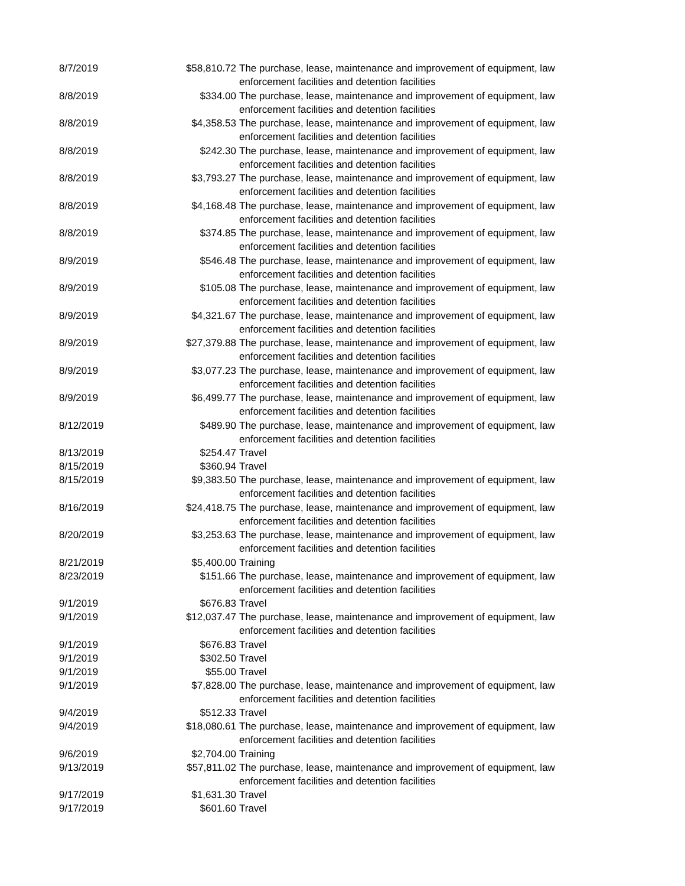| 8/7/2019 | $58,810.72 | The purchase, lease, maintenance and improvement of equipment, law enforcement facilities and detention facilities |
| 8/8/2019 | $334.00 | The purchase, lease, maintenance and improvement of equipment, law enforcement facilities and detention facilities |
| 8/8/2019 | $4,358.53 | The purchase, lease, maintenance and improvement of equipment, law enforcement facilities and detention facilities |
| 8/8/2019 | $242.30 | The purchase, lease, maintenance and improvement of equipment, law enforcement facilities and detention facilities |
| 8/8/2019 | $3,793.27 | The purchase, lease, maintenance and improvement of equipment, law enforcement facilities and detention facilities |
| 8/8/2019 | $4,168.48 | The purchase, lease, maintenance and improvement of equipment, law enforcement facilities and detention facilities |
| 8/8/2019 | $374.85 | The purchase, lease, maintenance and improvement of equipment, law enforcement facilities and detention facilities |
| 8/9/2019 | $546.48 | The purchase, lease, maintenance and improvement of equipment, law enforcement facilities and detention facilities |
| 8/9/2019 | $105.08 | The purchase, lease, maintenance and improvement of equipment, law enforcement facilities and detention facilities |
| 8/9/2019 | $4,321.67 | The purchase, lease, maintenance and improvement of equipment, law enforcement facilities and detention facilities |
| 8/9/2019 | $27,379.88 | The purchase, lease, maintenance and improvement of equipment, law enforcement facilities and detention facilities |
| 8/9/2019 | $3,077.23 | The purchase, lease, maintenance and improvement of equipment, law enforcement facilities and detention facilities |
| 8/9/2019 | $6,499.77 | The purchase, lease, maintenance and improvement of equipment, law enforcement facilities and detention facilities |
| 8/12/2019 | $489.90 | The purchase, lease, maintenance and improvement of equipment, law enforcement facilities and detention facilities |
| 8/13/2019 | $254.47 | Travel |
| 8/15/2019 | $360.94 | Travel |
| 8/15/2019 | $9,383.50 | The purchase, lease, maintenance and improvement of equipment, law enforcement facilities and detention facilities |
| 8/16/2019 | $24,418.75 | The purchase, lease, maintenance and improvement of equipment, law enforcement facilities and detention facilities |
| 8/20/2019 | $3,253.63 | The purchase, lease, maintenance and improvement of equipment, law enforcement facilities and detention facilities |
| 8/21/2019 | $5,400.00 | Training |
| 8/23/2019 | $151.66 | The purchase, lease, maintenance and improvement of equipment, law enforcement facilities and detention facilities |
| 9/1/2019 | $676.83 | Travel |
| 9/1/2019 | $12,037.47 | The purchase, lease, maintenance and improvement of equipment, law enforcement facilities and detention facilities |
| 9/1/2019 | $676.83 | Travel |
| 9/1/2019 | $302.50 | Travel |
| 9/1/2019 | $55.00 | Travel |
| 9/1/2019 | $7,828.00 | The purchase, lease, maintenance and improvement of equipment, law enforcement facilities and detention facilities |
| 9/4/2019 | $512.33 | Travel |
| 9/4/2019 | $18,080.61 | The purchase, lease, maintenance and improvement of equipment, law enforcement facilities and detention facilities |
| 9/6/2019 | $2,704.00 | Training |
| 9/13/2019 | $57,811.02 | The purchase, lease, maintenance and improvement of equipment, law enforcement facilities and detention facilities |
| 9/17/2019 | $1,631.30 | Travel |
| 9/17/2019 | $601.60 | Travel |